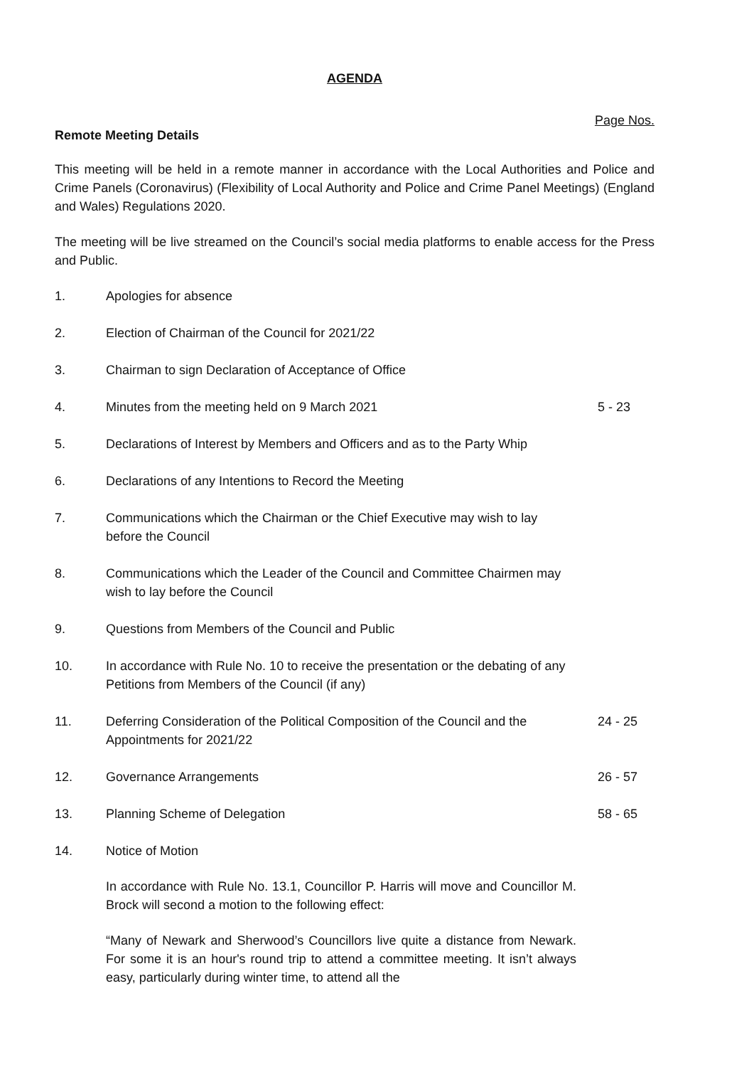AGENDA
Page Nos.
Remote Meeting Details
This meeting will be held in a remote manner in accordance with the Local Authorities and Police and Crime Panels (Coronavirus) (Flexibility of Local Authority and Police and Crime Panel Meetings) (England and Wales) Regulations 2020.
The meeting will be live streamed on the Council’s social media platforms to enable access for the Press and Public.
| 1. | Apologies for absence | |
| 2. | Election of Chairman of the Council for 2021/22 | |
| 3. | Chairman to sign Declaration of Acceptance of Office | |
| 4. | Minutes from the meeting held on 9 March 2021 | 5 - 23 |
| 5. | Declarations of Interest by Members and Officers and as to the Party Whip | |
| 6. | Declarations of any Intentions to Record the Meeting | |
| 7. | Communications which the Chairman or the Chief Executive may wish to lay before the Council | |
| 8. | Communications which the Leader of the Council and Committee Chairmen may wish to lay before the Council | |
| 9. | Questions from Members of the Council and Public | |
| 10. | In accordance with Rule No. 10 to receive the presentation or the debating of any Petitions from Members of the Council (if any) | |
| 11. | Deferring Consideration of the Political Composition of the Council and the Appointments for 2021/22 | 24 - 25 |
| 12. | Governance Arrangements | 26 - 57 |
| 13. | Planning Scheme of Delegation | 58 - 65 |
| 14. | Notice of Motion In accordance with Rule No. 13.1, Councillor P. Harris will move and Councillor M. Brock will second a motion to the following effect: “Many of Newark and Sherwood’s Councillors live quite a distance from Newark. For some it is an hour's round trip to attend a committee meeting. It isn’t always easy, particularly during winter time, to attend all the | |